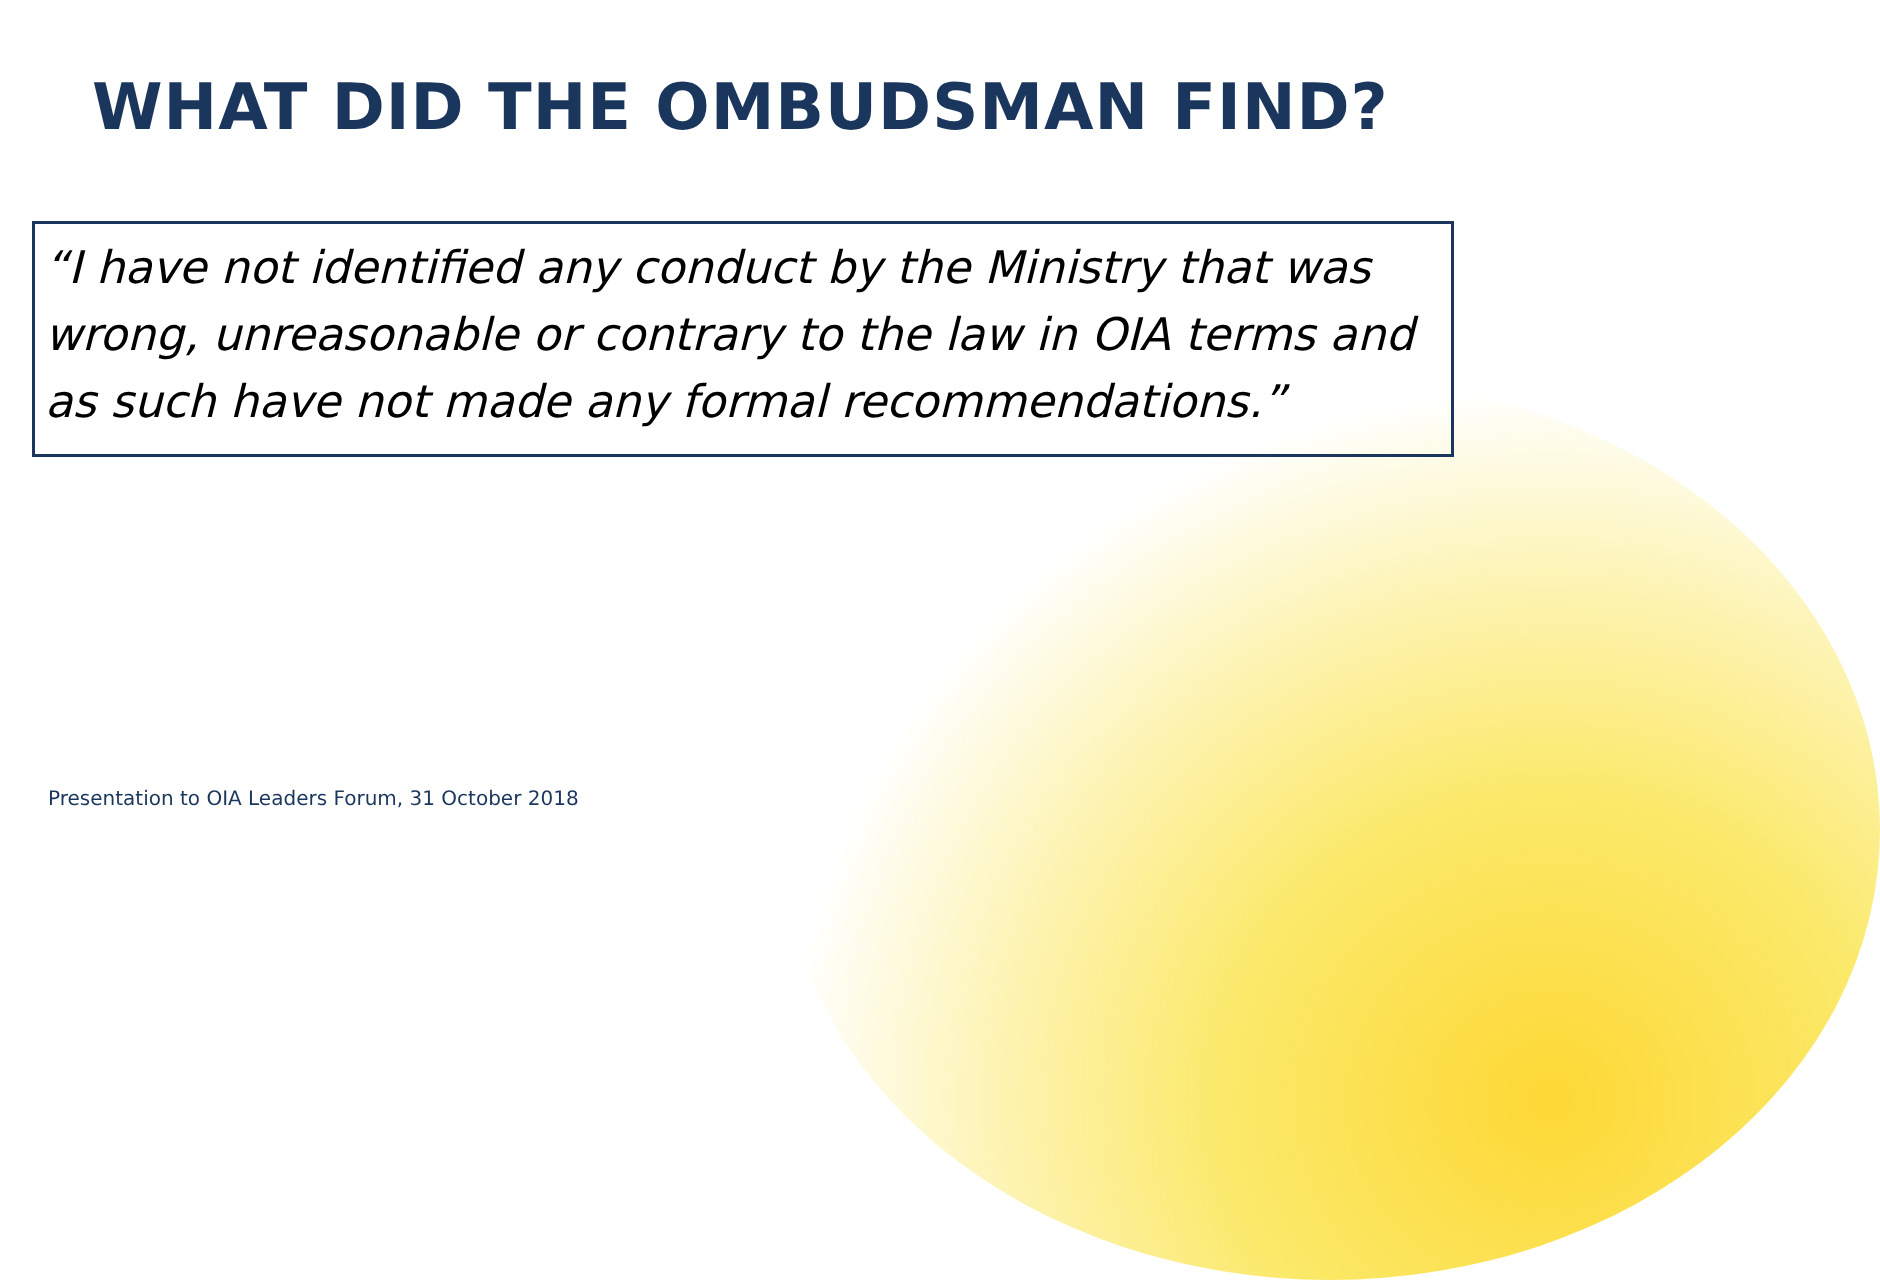WHAT DID THE OMBUDSMAN FIND?
“I have not identified any conduct by the Ministry that was wrong, unreasonable or contrary to the law in OIA terms and as such have not made any formal recommendations.”
Presentation to OIA Leaders Forum, 31 October 2018